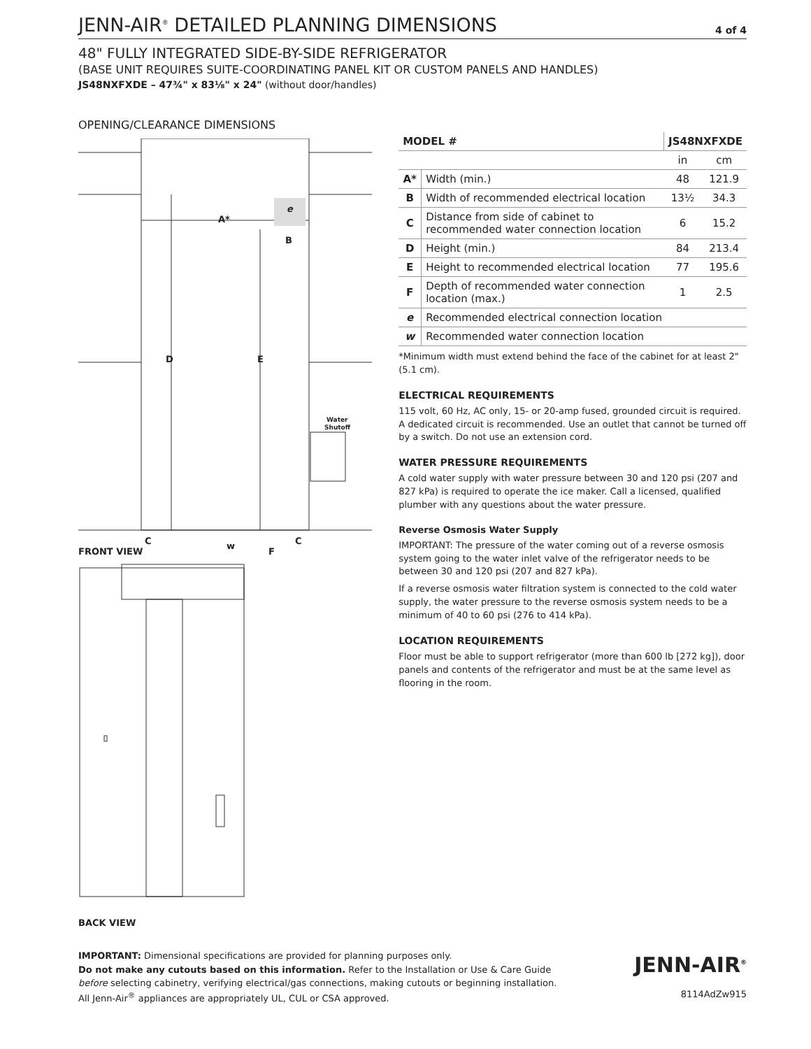JENN-AIR<sup>®</sup> DETAILED PLANNING DIMENSIONS
4 of 4
48" FULLY INTEGRATED SIDE-BY-SIDE REFRIGERATOR
(BASE UNIT REQUIRES SUITE-COORDINATING PANEL KIT OR CUSTOM PANELS AND HANDLES)
JS48NXFXDE – 47¾" x 83⅛" x 24" (without door/handles)
OPENING/CLEARANCE DIMENSIONS
A*
B
D
E
e
Water
Shutoff
C
C
w
F
FRONT VIEW
BACK VIEW
| MODEL # | | JS48NXFXDE | |
| --- | --- | --- | --- |
| | | in | cm |
| A* | Width (min.) | 48 | 121.9 |
| B | Width of recommended electrical location | 13½ | 34.3 |
| C | Distance from side of cabinet to recommended water connection location | 6 | 15.2 |
| D | Height (min.) | 84 | 213.4 |
| E | Height to recommended electrical location | 77 | 195.6 |
| F | Depth of recommended water connection location (max.) | 1 | 2.5 |
| e | Recommended electrical connection location | | |
| w | Recommended water connection location | | |
*Minimum width must extend behind the face of the cabinet for at least 2" (5.1 cm).
ELECTRICAL REQUIREMENTS
115 volt, 60 Hz, AC only, 15- or 20-amp fused, grounded circuit is required. A dedicated circuit is recommended. Use an outlet that cannot be turned off by a switch. Do not use an extension cord.
WATER PRESSURE REQUIREMENTS
A cold water supply with water pressure between 30 and 120 psi (207 and 827 kPa) is required to operate the ice maker. Call a licensed, qualified plumber with any questions about the water pressure.
Reverse Osmosis Water Supply
IMPORTANT: The pressure of the water coming out of a reverse osmosis system going to the water inlet valve of the refrigerator needs to be between 30 and 120 psi (207 and 827 kPa).
If a reverse osmosis water filtration system is connected to the cold water supply, the water pressure to the reverse osmosis system needs to be a minimum of 40 to 60 psi (276 to 414 kPa).
LOCATION REQUIREMENTS
Floor must be able to support refrigerator (more than 600 lb [272 kg]), door panels and contents of the refrigerator and must be at the same level as flooring in the room.
IMPORTANT: Dimensional specifications are provided for planning purposes only.
Do not make any cutouts based on this information. Refer to the Installation or Use & Care Guide
before selecting cabinetry, verifying electrical/gas connections, making cutouts or beginning installation.
All Jenn-Air<sup>®</sup> appliances are appropriately UL, CUL or CSA approved.
JENN-AIR<sup>®</sup>
8114AdZw915